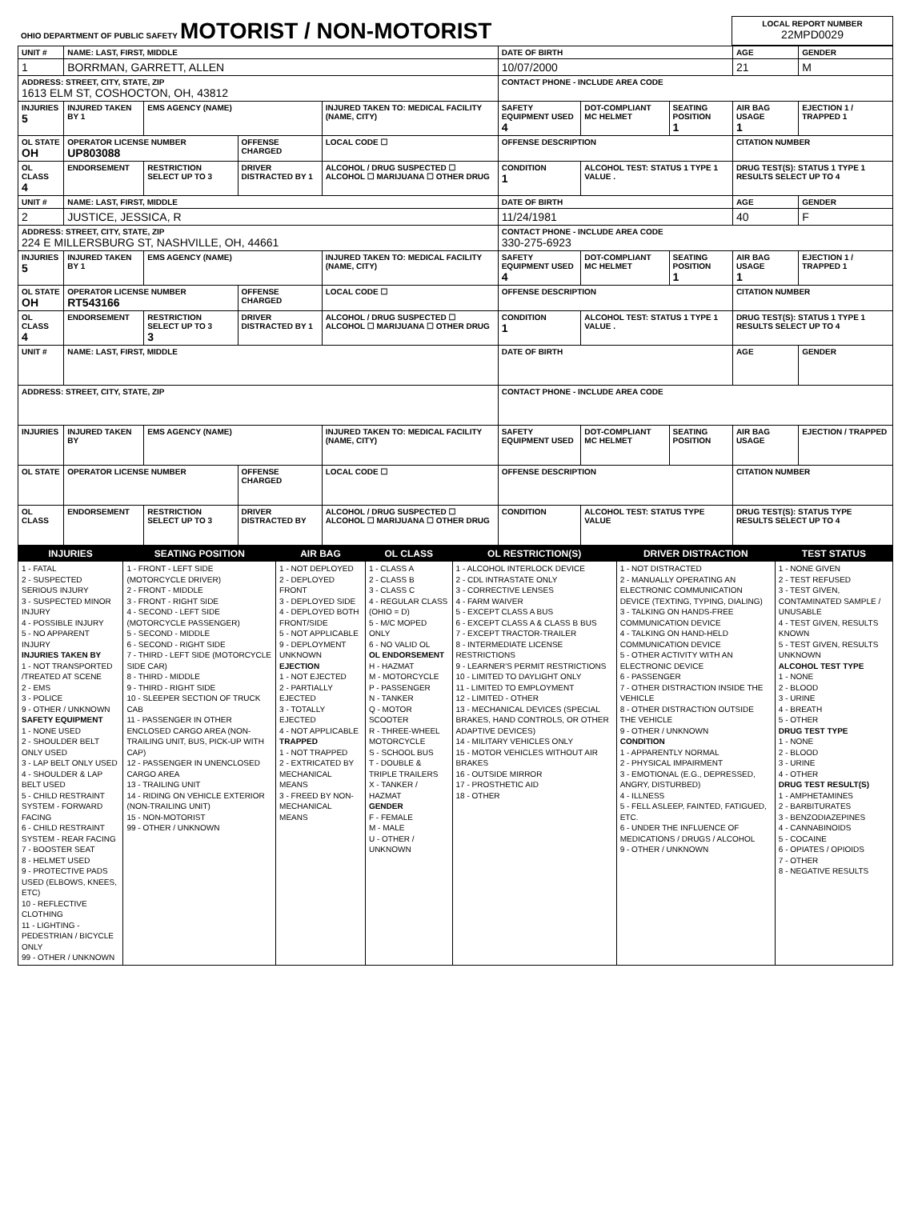| OHIO DEPARTMENT OF PUBLIC SAFETY MOTORIST / NON-MOTORIST | LOCAL REPORT NUMBER 22MPD0029 |
| UNIT # | NAME: LAST, FIRST, MIDDLE | | | | | DATE OF BIRTH | | | AGE | GENDER |
| 1 | BORRMAN, GARRETT, ALLEN | | | | | 10/07/2000 | | | 21 | M |
| ADDRESS: STREET, CITY, STATE, ZIP 1613 ELM ST, COSHOCTON, OH, 43812 | | | | | | CONTACT PHONE - INCLUDE AREA CODE | | | | |
| INJURIES 5 | INJURED TAKEN BY 1 | EMS AGENCY (NAME) | | INJURED TAKEN TO: MEDICAL FACILITY (NAME, CITY) | | SAFETY EQUIPMENT USED 4 | DOT-COMPLIANT MC HELMET | SEATING POSITION 1 | AIR BAG USAGE 1 | EJECTION 1 / TRAPPED 1 |
| OL STATE OH | OPERATOR LICENSE NUMBER UP803088 | | OFFENSE CHARGED | | LOCAL CODE ☐ | OFFENSE DESCRIPTION | | | CITATION NUMBER | |
| OL CLASS 4 | ENDORSEMENT | RESTRICTION SELECT UP TO 3 | DRIVER DISTRACTED BY 1 | ALCOHOL / DRUG SUSPECTED ☐ ALCOHOL ☐ MARIJUANA ☐ OTHER DRUG | | CONDITION 1 | ALCOHOL TEST: STATUS 1 TYPE 1 VALUE . | | DRUG TEST(S): STATUS 1 TYPE 1 RESULTS SELECT UP TO 4 | |
| UNIT # | NAME: LAST, FIRST, MIDDLE | | | | | DATE OF BIRTH | | | AGE | GENDER |
| 2 | JUSTICE, JESSICA, R | | | | | 11/24/1981 | | | 40 | F |
| ADDRESS: STREET, CITY, STATE, ZIP 224 E MILLERSBURG ST, NASHVILLE, OH, 44661 | | | | | | CONTACT PHONE - INCLUDE AREA CODE 330-275-6923 | | | | |
| INJURIES 5 | INJURED TAKEN BY 1 | EMS AGENCY (NAME) | | INJURED TAKEN TO: MEDICAL FACILITY (NAME, CITY) | | SAFETY EQUIPMENT USED 4 | DOT-COMPLIANT MC HELMET | SEATING POSITION 1 | AIR BAG USAGE 1 | EJECTION 1 / TRAPPED 1 |
| OL STATE OH | OPERATOR LICENSE NUMBER RT543166 | | OFFENSE CHARGED | | LOCAL CODE ☐ | OFFENSE DESCRIPTION | | | CITATION NUMBER | |
| OL CLASS 4 | ENDORSEMENT | RESTRICTION SELECT UP TO 3 3 | DRIVER DISTRACTED BY 1 | ALCOHOL / DRUG SUSPECTED ☐ ALCOHOL ☐ MARIJUANA ☐ OTHER DRUG | | CONDITION 1 | ALCOHOL TEST: STATUS 1 TYPE 1 VALUE . | | DRUG TEST(S): STATUS 1 TYPE 1 RESULTS SELECT UP TO 4 | |
| UNIT # | NAME: LAST, FIRST, MIDDLE | | | | | DATE OF BIRTH | | | AGE | GENDER |
| ADDRESS: STREET, CITY, STATE, ZIP | | | | | | CONTACT PHONE - INCLUDE AREA CODE | | | | |
| INJURIES | INJURED TAKEN BY | EMS AGENCY (NAME) | | INJURED TAKEN TO: MEDICAL FACILITY (NAME, CITY) | | SAFETY EQUIPMENT USED | DOT-COMPLIANT MC HELMET | SEATING POSITION | AIR BAG USAGE | EJECTION / TRAPPED |
| OL STATE | OPERATOR LICENSE NUMBER | | OFFENSE CHARGED | | LOCAL CODE ☐ | OFFENSE DESCRIPTION | | | CITATION NUMBER | |
| OL CLASS | ENDORSEMENT | RESTRICTION SELECT UP TO 3 | DRIVER DISTRACTED BY | ALCOHOL / DRUG SUSPECTED ☐ ALCOHOL ☐ MARIJUANA ☐ OTHER DRUG | | CONDITION | ALCOHOL TEST: STATUS TYPE VALUE | | DRUG TEST(S): STATUS TYPE RESULTS SELECT UP TO 4 | |
| INJURIES | SEATING POSITION | AIR BAG | OL CLASS | OL RESTRICTION(S) | DRIVER DISTRACTION | TEST STATUS |
| --- | --- | --- | --- | --- | --- | --- |
| 1 - FATAL 2 - SUSPECTED SERIOUS INJURY 3 - SUSPECTED MINOR INJURY 4 - POSSIBLE INJURY 5 - NO APPARENT INJURY INJURIES TAKEN BY 1 - NOT TRANSPORTED /TREATED AT SCENE 2 - EMS 3 - POLICE 9 - OTHER / UNKNOWN SAFETY EQUIPMENT 1 - NONE USED 2 - SHOULDER BELT ONLY USED 3 - LAP BELT ONLY USED 4 - SHOULDER & LAP BELT USED 5 - CHILD RESTRAINT SYSTEM - FORWARD FACING 6 - CHILD RESTRAINT SYSTEM - REAR FACING 7 - BOOSTER SEAT 8 - HELMET USED 9 - PROTECTIVE PADS USED (ELBOWS, KNEES, ETC) 10 - REFLECTIVE CLOTHING 11 - LIGHTING - PEDESTRIAN / BICYCLE ONLY 99 - OTHER / UNKNOWN | 1 - FRONT - LEFT SIDE (MOTORCYCLE DRIVER) 2 - FRONT - MIDDLE 3 - FRONT - RIGHT SIDE 4 - SECOND - LEFT SIDE (MOTORCYCLE PASSENGER) 5 - SECOND - MIDDLE 6 - SECOND - RIGHT SIDE 7 - THIRD - LEFT SIDE (MOTORCYCLE SIDE CAR) 8 - THIRD - MIDDLE 9 - THIRD - RIGHT SIDE 10 - SLEEPER SECTION OF TRUCK CAB 11 - PASSENGER IN OTHER ENCLOSED CARGO AREA (NON-TRAILING UNIT, BUS, PICK-UP WITH CAP) 12 - PASSENGER IN UNENCLOSED CARGO AREA 13 - TRAILING UNIT 14 - RIDING ON VEHICLE EXTERIOR (NON-TRAILING UNIT) 15 - NON-MOTORIST 99 - OTHER / UNKNOWN | 1 - NOT DEPLOYED 2 - DEPLOYED FRONT 3 - DEPLOYED SIDE 4 - DEPLOYED BOTH FRONT/SIDE 5 - NOT APPLICABLE 9 - DEPLOYMENT UNKNOWN EJECTION 1 - NOT EJECTED 2 - PARTIALLY EJECTED 3 - TOTALLY EJECTED 4 - NOT APPLICABLE TRAPPED 1 - NOT TRAPPED 2 - EXTRICATED BY MECHANICAL MEANS 3 - FREED BY NON-MECHANICAL MEANS | 1 - CLASS A 2 - CLASS B 3 - CLASS C 4 - REGULAR CLASS (OHIO = D) 5 - M/C MOPED ONLY 6 - NO VALID OL OL ENDORSEMENT H - HAZMAT M - MOTORCYCLE P - PASSENGER N - TANKER Q - MOTOR SCOOTER R - THREE-WHEEL MOTORCYCLE S - SCHOOL BUS T - DOUBLE & TRIPLE TRAILERS X - TANKER / HAZMAT GENDER F - FEMALE M - MALE U - OTHER / UNKNOWN | 1 - ALCOHOL INTERLOCK DEVICE 2 - CDL INTRASTATE ONLY 3 - CORRECTIVE LENSES 4 - FARM WAIVER 5 - EXCEPT CLASS A BUS 6 - EXCEPT CLASS A & CLASS B BUS 7 - EXCEPT TRACTOR-TRAILER 8 - INTERMEDIATE LICENSE RESTRICTIONS 9 - LEARNER'S PERMIT RESTRICTIONS 10 - LIMITED TO DAYLIGHT ONLY 11 - LIMITED TO EMPLOYMENT 12 - LIMITED - OTHER 13 - MECHANICAL DEVICES (SPECIAL BRAKES, HAND CONTROLS, OR OTHER ADAPTIVE DEVICES) 14 - MILITARY VEHICLES ONLY 15 - MOTOR VEHICLES WITHOUT AIR BRAKES 16 - OUTSIDE MIRROR 17 - PROSTHETIC AID 18 - OTHER | 1 - NOT DISTRACTED 2 - MANUALLY OPERATING AN ELECTRONIC COMMUNICATION DEVICE (TEXTING, TYPING, DIALING) 3 - TALKING ON HANDS-FREE COMMUNICATION DEVICE 4 - TALKING ON HAND-HELD COMMUNICATION DEVICE 5 - OTHER ACTIVITY WITH AN ELECTRONIC DEVICE 6 - PASSENGER 7 - OTHER DISTRACTION INSIDE THE VEHICLE 8 - OTHER DISTRACTION OUTSIDE THE VEHICLE 9 - OTHER / UNKNOWN CONDITION 1 - APPARENTLY NORMAL 2 - PHYSICAL IMPAIRMENT 3 - EMOTIONAL (E.G., DEPRESSED, ANGRY, DISTURBED) 4 - ILLNESS 5 - FELL ASLEEP, FAINTED, FATIGUED, ETC. 6 - UNDER THE INFLUENCE OF MEDICATIONS / DRUGS / ALCOHOL 9 - OTHER / UNKNOWN | 1 - NONE GIVEN 2 - TEST REFUSED 3 - TEST GIVEN, CONTAMINATED SAMPLE / UNUSABLE 4 - TEST GIVEN, RESULTS KNOWN 5 - TEST GIVEN, RESULTS UNKNOWN ALCOHOL TEST TYPE 1 - NONE 2 - BLOOD 3 - URINE 4 - BREATH 5 - OTHER DRUG TEST TYPE 1 - NONE 2 - BLOOD 3 - URINE 4 - OTHER DRUG TEST RESULT(S) 1 - AMPHETAMINES 2 - BARBITURATES 3 - BENZODIAZEPINES 4 - CANNABINOIDS 5 - COCAINE 6 - OPIATES / OPIOIDS 7 - OTHER 8 - NEGATIVE RESULTS |